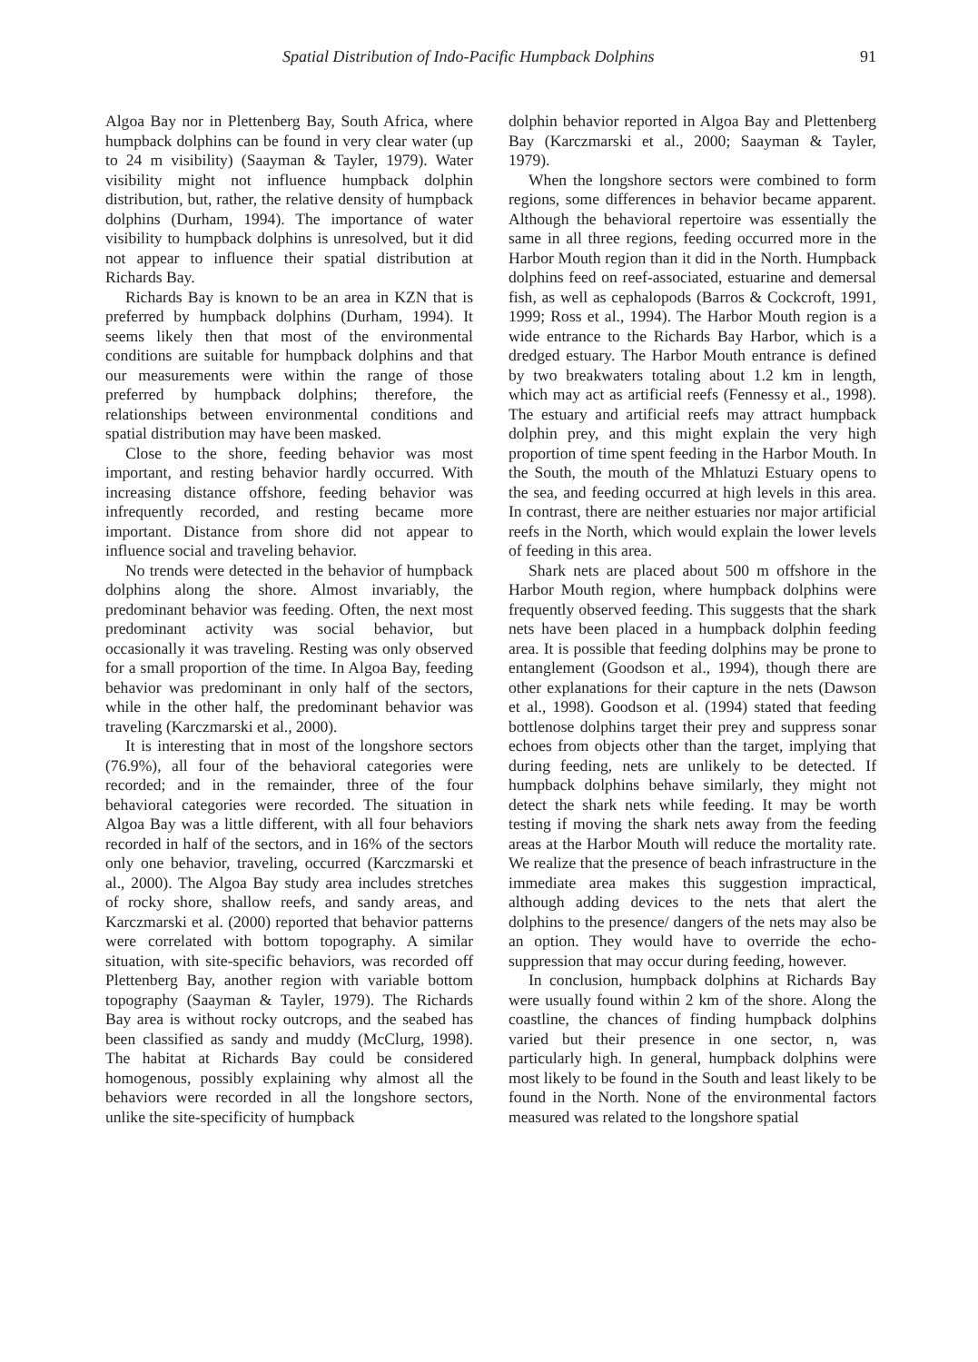Spatial Distribution of Indo-Pacific Humpback Dolphins 91
Algoa Bay nor in Plettenberg Bay, South Africa, where humpback dolphins can be found in very clear water (up to 24 m visibility) (Saayman & Tayler, 1979). Water visibility might not influence humpback dolphin distribution, but, rather, the relative density of humpback dolphins (Durham, 1994). The importance of water visibility to humpback dolphins is unresolved, but it did not appear to influence their spatial distribution at Richards Bay.
Richards Bay is known to be an area in KZN that is preferred by humpback dolphins (Durham, 1994). It seems likely then that most of the environmental conditions are suitable for humpback dolphins and that our measurements were within the range of those preferred by humpback dolphins; therefore, the relationships between environmental conditions and spatial distribution may have been masked.
Close to the shore, feeding behavior was most important, and resting behavior hardly occurred. With increasing distance offshore, feeding behavior was infrequently recorded, and resting became more important. Distance from shore did not appear to influence social and traveling behavior.
No trends were detected in the behavior of humpback dolphins along the shore. Almost invariably, the predominant behavior was feeding. Often, the next most predominant activity was social behavior, but occasionally it was traveling. Resting was only observed for a small proportion of the time. In Algoa Bay, feeding behavior was predominant in only half of the sectors, while in the other half, the predominant behavior was traveling (Karczmarski et al., 2000).
It is interesting that in most of the longshore sectors (76.9%), all four of the behavioral categories were recorded; and in the remainder, three of the four behavioral categories were recorded. The situation in Algoa Bay was a little different, with all four behaviors recorded in half of the sectors, and in 16% of the sectors only one behavior, traveling, occurred (Karczmarski et al., 2000). The Algoa Bay study area includes stretches of rocky shore, shallow reefs, and sandy areas, and Karczmarski et al. (2000) reported that behavior patterns were correlated with bottom topography. A similar situation, with site-specific behaviors, was recorded off Plettenberg Bay, another region with variable bottom topography (Saayman & Tayler, 1979). The Richards Bay area is without rocky outcrops, and the seabed has been classified as sandy and muddy (McClurg, 1998). The habitat at Richards Bay could be considered homogenous, possibly explaining why almost all the behaviors were recorded in all the longshore sectors, unlike the site-specificity of humpback
dolphin behavior reported in Algoa Bay and Plettenberg Bay (Karczmarski et al., 2000; Saayman & Tayler, 1979).
When the longshore sectors were combined to form regions, some differences in behavior became apparent. Although the behavioral repertoire was essentially the same in all three regions, feeding occurred more in the Harbor Mouth region than it did in the North. Humpback dolphins feed on reef-associated, estuarine and demersal fish, as well as cephalopods (Barros & Cockcroft, 1991, 1999; Ross et al., 1994). The Harbor Mouth region is a wide entrance to the Richards Bay Harbor, which is a dredged estuary. The Harbor Mouth entrance is defined by two breakwaters totaling about 1.2 km in length, which may act as artificial reefs (Fennessy et al., 1998). The estuary and artificial reefs may attract humpback dolphin prey, and this might explain the very high proportion of time spent feeding in the Harbor Mouth. In the South, the mouth of the Mhlatuzi Estuary opens to the sea, and feeding occurred at high levels in this area. In contrast, there are neither estuaries nor major artificial reefs in the North, which would explain the lower levels of feeding in this area.
Shark nets are placed about 500 m offshore in the Harbor Mouth region, where humpback dolphins were frequently observed feeding. This suggests that the shark nets have been placed in a humpback dolphin feeding area. It is possible that feeding dolphins may be prone to entanglement (Goodson et al., 1994), though there are other explanations for their capture in the nets (Dawson et al., 1998). Goodson et al. (1994) stated that feeding bottlenose dolphins target their prey and suppress sonar echoes from objects other than the target, implying that during feeding, nets are unlikely to be detected. If humpback dolphins behave similarly, they might not detect the shark nets while feeding. It may be worth testing if moving the shark nets away from the feeding areas at the Harbor Mouth will reduce the mortality rate. We realize that the presence of beach infrastructure in the immediate area makes this suggestion impractical, although adding devices to the nets that alert the dolphins to the presence/ dangers of the nets may also be an option. They would have to override the echo-suppression that may occur during feeding, however.
In conclusion, humpback dolphins at Richards Bay were usually found within 2 km of the shore. Along the coastline, the chances of finding humpback dolphins varied but their presence in one sector, n, was particularly high. In general, humpback dolphins were most likely to be found in the South and least likely to be found in the North. None of the environmental factors measured was related to the longshore spatial